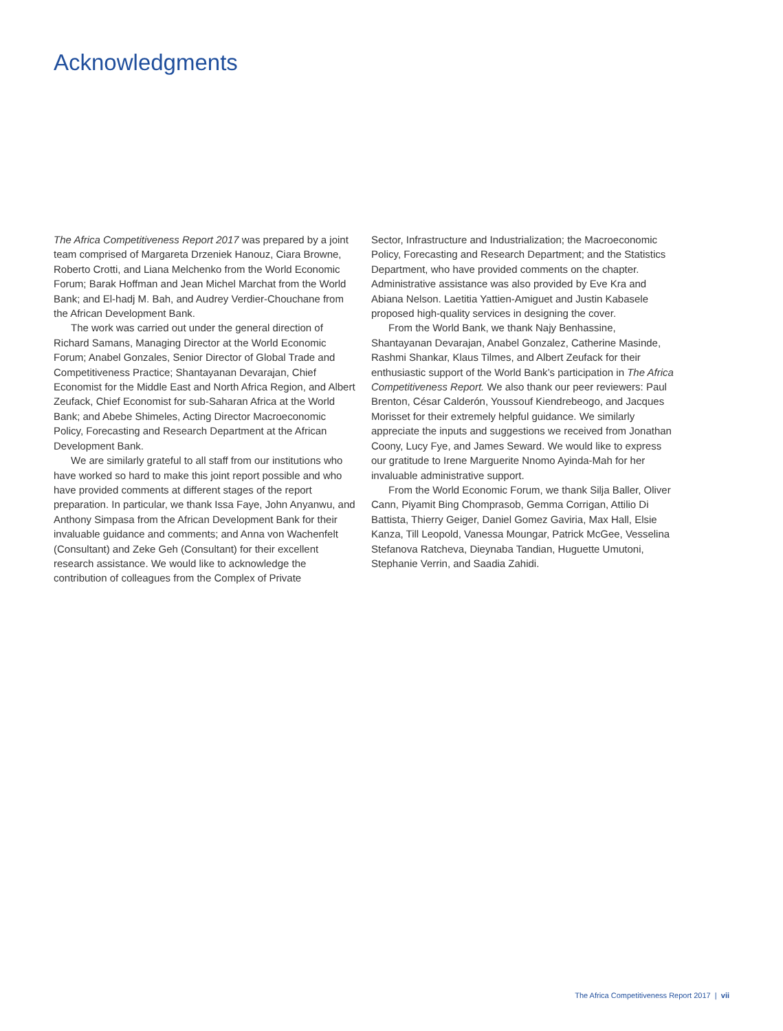Acknowledgments
The Africa Competitiveness Report 2017 was prepared by a joint team comprised of Margareta Drzeniek Hanouz, Ciara Browne, Roberto Crotti, and Liana Melchenko from the World Economic Forum; Barak Hoffman and Jean Michel Marchat from the World Bank; and El-hadj M. Bah, and Audrey Verdier-Chouchane from the African Development Bank.
The work was carried out under the general direction of Richard Samans, Managing Director at the World Economic Forum; Anabel Gonzales, Senior Director of Global Trade and Competitiveness Practice; Shantayanan Devarajan, Chief Economist for the Middle East and North Africa Region, and Albert Zeufack, Chief Economist for sub-Saharan Africa at the World Bank; and Abebe Shimeles, Acting Director Macroeconomic Policy, Forecasting and Research Department at the African Development Bank.
We are similarly grateful to all staff from our institutions who have worked so hard to make this joint report possible and who have provided comments at different stages of the report preparation. In particular, we thank Issa Faye, John Anyanwu, and Anthony Simpasa from the African Development Bank for their invaluable guidance and comments; and Anna von Wachenfelt (Consultant) and Zeke Geh (Consultant) for their excellent research assistance. We would like to acknowledge the contribution of colleagues from the Complex of Private
Sector, Infrastructure and Industrialization; the Macroeconomic Policy, Forecasting and Research Department; and the Statistics Department, who have provided comments on the chapter. Administrative assistance was also provided by Eve Kra and Abiana Nelson. Laetitia Yattien-Amiguet and Justin Kabasele proposed high-quality services in designing the cover.
From the World Bank, we thank Najy Benhassine, Shantayanan Devarajan, Anabel Gonzalez, Catherine Masinde, Rashmi Shankar, Klaus Tilmes, and Albert Zeufack for their enthusiastic support of the World Bank’s participation in The Africa Competitiveness Report. We also thank our peer reviewers: Paul Brenton, César Calderón, Youssouf Kiendrebeogo, and Jacques Morisset for their extremely helpful guidance. We similarly appreciate the inputs and suggestions we received from Jonathan Coony, Lucy Fye, and James Seward. We would like to express our gratitude to Irene Marguerite Nnomo Ayinda-Mah for her invaluable administrative support.
From the World Economic Forum, we thank Silja Baller, Oliver Cann, Piyamit Bing Chomprasob, Gemma Corrigan, Attilio Di Battista, Thierry Geiger, Daniel Gomez Gaviria, Max Hall, Elsie Kanza, Till Leopold, Vanessa Moungar, Patrick McGee, Vesselina Stefanova Ratcheva, Dieynaba Tandian, Huguette Umutoni, Stephanie Verrin, and Saadia Zahidi.
The Africa Competitiveness Report 2017 | vii